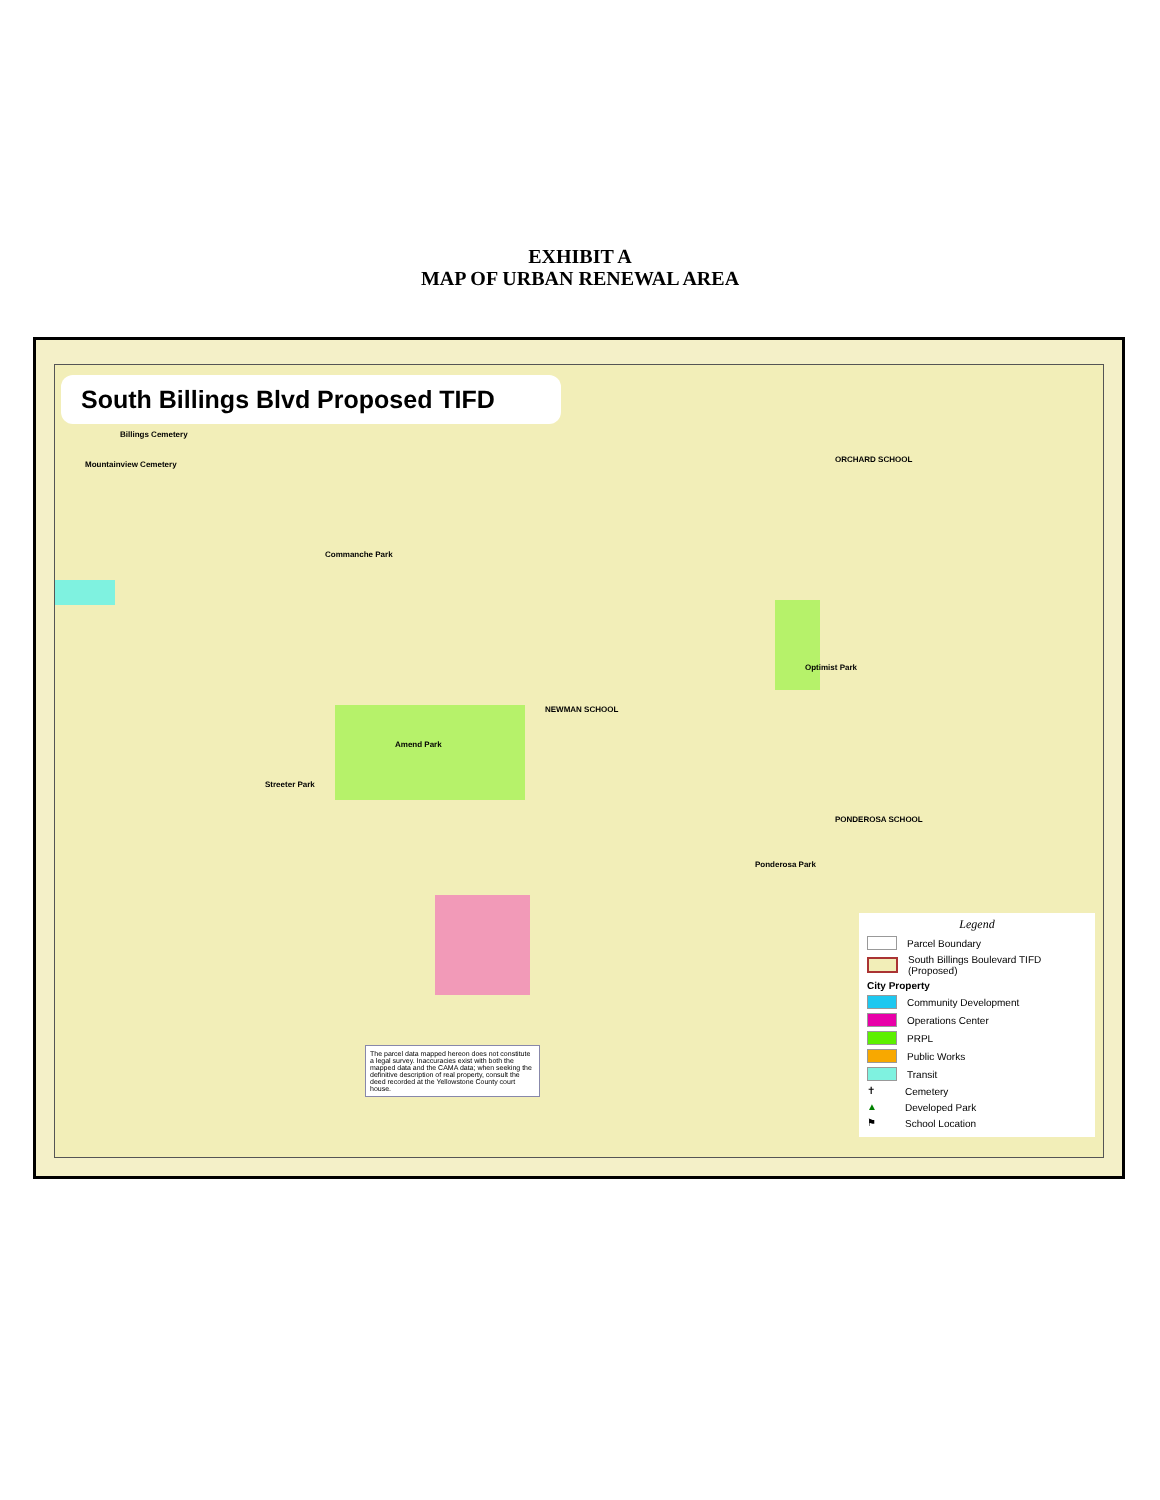EXHIBIT A
MAP OF URBAN RENEWAL AREA
South Billings Blvd Proposed TIFD
Amend Park
Optimist Park
Streeter Park
Ponderosa Park
Commanche Park
NEWMAN SCHOOL
PONDEROSA SCHOOL
ORCHARD SCHOOL
Billings Cemetery
Mountainview Cemetery
The parcel data mapped hereon does not constitute a legal survey. Inaccuracies exist with both the mapped data and the CAMA data; when seeking the definitive description of real property, consult the deed recorded at the Yellowstone County court house.
Legend
Parcel Boundary
South Billings Boulevard TIFD (Proposed)
City Property
Community Development
Operations Center
PRPL
Public Works
Transit
✝ Cemetery
▲ Developed Park
⚑ School Location